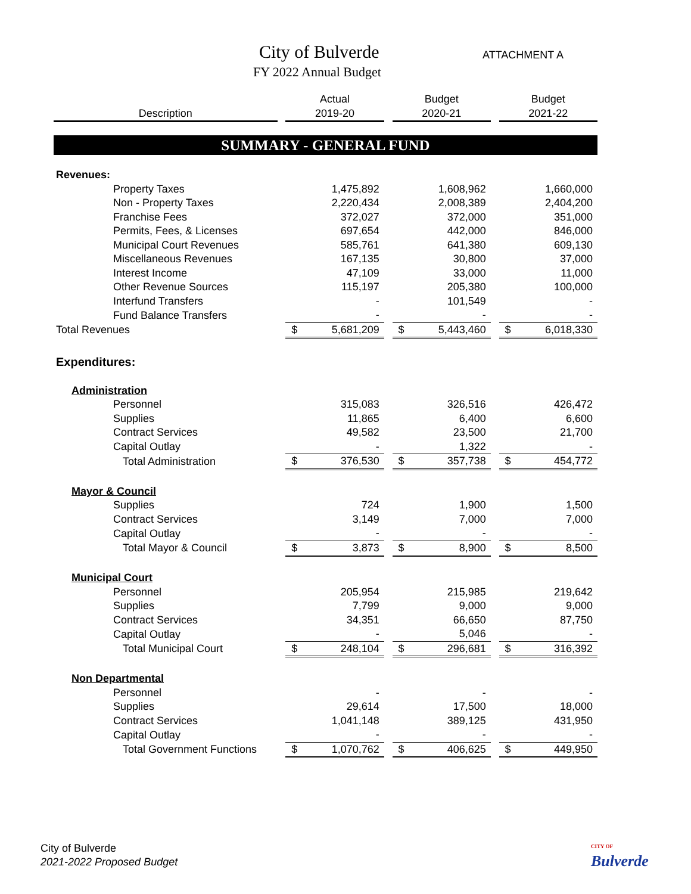City of Bulverde
FY 2022 Annual Budget
ATTACHMENT A
| | | Actual | | | Budget | | | Budget | |
| --- | --- | --- | --- | --- | --- | --- | --- | --- | --- |
| Description | | 2019-20 | | | 2020-21 | | | 2021-22 | |
| SUMMARY - GENERAL FUND | | | | | | | | | |
| Revenues: | | | | | | | | | |
| Property Taxes | | | 1,475,892 | | | 1,608,962 | | | 1,660,000 |
| Non - Property Taxes | | | 2,220,434 | | | 2,008,389 | | | 2,404,200 |
| Franchise Fees | | | 372,027 | | | 372,000 | | | 351,000 |
| Permits, Fees, & Licenses | | | 697,654 | | | 442,000 | | | 846,000 |
| Municipal Court Revenues | | | 585,761 | | | 641,380 | | | 609,130 |
| Miscellaneous Revenues | | | 167,135 | | | 30,800 | | | 37,000 |
| Interest Income | | | 47,109 | | | 33,000 | | | 11,000 |
| Other Revenue Sources | | | 115,197 | | | 205,380 | | | 100,000 |
| Interfund Transfers | | | - | | | 101,549 | | | - |
| Fund Balance Transfers | | | - | | | - | | | - |
| Total Revenues | | $ | 5,681,209 | | $ | 5,443,460 | | $ | 6,018,330 |
| Expenditures: | | | | | | | | | |
| Administration | | | | | | | | | |
| Personnel | | | 315,083 | | | 326,516 | | | 426,472 |
| Supplies | | | 11,865 | | | 6,400 | | | 6,600 |
| Contract Services | | | 49,582 | | | 23,500 | | | 21,700 |
| Capital Outlay | | | - | | | 1,322 | | | - |
| Total Administration | | $ | 376,530 | | $ | 357,738 | | $ | 454,772 |
| Mayor & Council | | | | | | | | | |
| Supplies | | | 724 | | | 1,900 | | | 1,500 |
| Contract Services | | | 3,149 | | | 7,000 | | | 7,000 |
| Capital Outlay | | | - | | | - | | | - |
| Total Mayor & Council | | $ | 3,873 | | $ | 8,900 | | $ | 8,500 |
| Municipal Court | | | | | | | | | |
| Personnel | | | 205,954 | | | 215,985 | | | 219,642 |
| Supplies | | | 7,799 | | | 9,000 | | | 9,000 |
| Contract Services | | | 34,351 | | | 66,650 | | | 87,750 |
| Capital Outlay | | | - | | | 5,046 | | | - |
| Total Municipal Court | | $ | 248,104 | | $ | 296,681 | | $ | 316,392 |
| Non Departmental | | | | | | | | | |
| Personnel | | | - | | | - | | | - |
| Supplies | | | 29,614 | | | 17,500 | | | 18,000 |
| Contract Services | | | 1,041,148 | | | 389,125 | | | 431,950 |
| Capital Outlay | | | - | | | - | | | - |
| Total Government Functions | | $ | 1,070,762 | | $ | 406,625 | | $ | 449,950 |
City of Bulverde
2021-2022 Proposed Budget
CITY OF
Bulverde